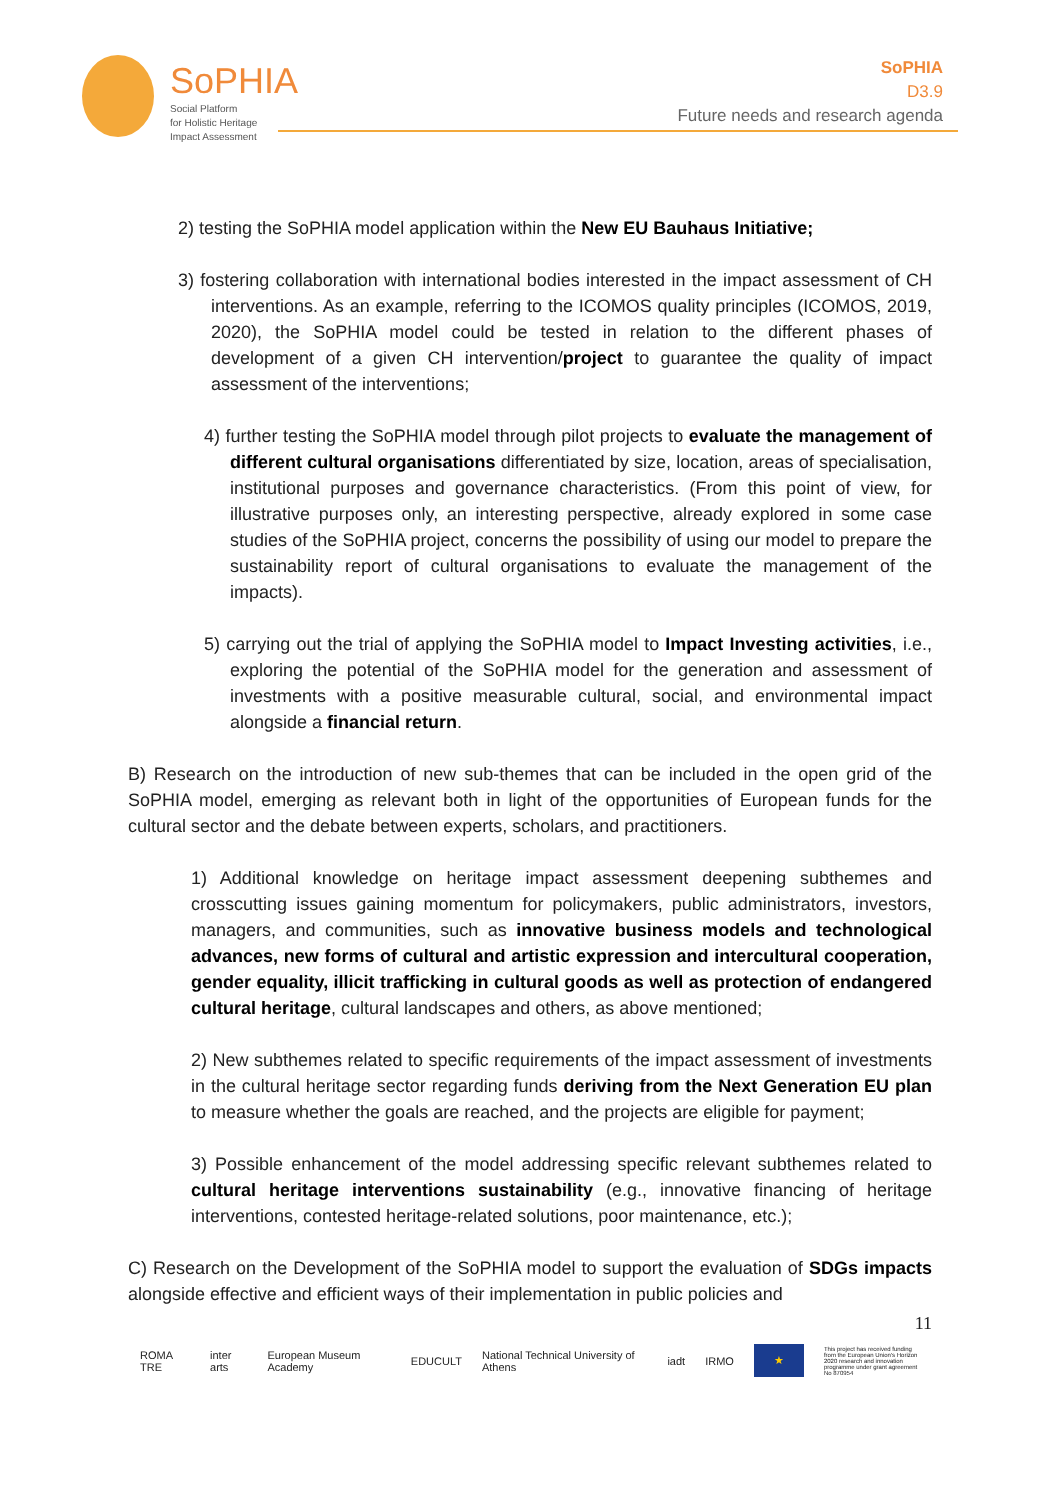SoPHIA
Social Platform
for Holistic Heritage
Impact Assessment
SoPHIA
D3.9
Future needs and research agenda
2) testing the SoPHIA model application within the New EU Bauhaus Initiative;
3) fostering collaboration with international bodies interested in the impact assessment of CH interventions. As an example, referring to the ICOMOS quality principles (ICOMOS, 2019, 2020), the SoPHIA model could be tested in relation to the different phases of development of a given CH intervention/project to guarantee the quality of impact assessment of the interventions;
4) further testing the SoPHIA model through pilot projects to evaluate the management of different cultural organisations differentiated by size, location, areas of specialisation, institutional purposes and governance characteristics. (From this point of view, for illustrative purposes only, an interesting perspective, already explored in some case studies of the SoPHIA project, concerns the possibility of using our model to prepare the sustainability report of cultural organisations to evaluate the management of the impacts).
5) carrying out the trial of applying the SoPHIA model to Impact Investing activities, i.e., exploring the potential of the SoPHIA model for the generation and assessment of investments with a positive measurable cultural, social, and environmental impact alongside a financial return.
B) Research on the introduction of new sub-themes that can be included in the open grid of the SoPHIA model, emerging as relevant both in light of the opportunities of European funds for the cultural sector and the debate between experts, scholars, and practitioners.
1) Additional knowledge on heritage impact assessment deepening subthemes and crosscutting issues gaining momentum for policymakers, public administrators, investors, managers, and communities, such as innovative business models and technological advances, new forms of cultural and artistic expression and intercultural cooperation, gender equality, illicit trafficking in cultural goods as well as protection of endangered cultural heritage, cultural landscapes and others, as above mentioned;
2) New subthemes related to specific requirements of the impact assessment of investments in the cultural heritage sector regarding funds deriving from the Next Generation EU plan to measure whether the goals are reached, and the projects are eligible for payment;
3) Possible enhancement of the model addressing specific relevant subthemes related to cultural heritage interventions sustainability (e.g., innovative financing of heritage interventions, contested heritage-related solutions, poor maintenance, etc.);
C) Research on the Development of the SoPHIA model to support the evaluation of SDGs impacts alongside effective and efficient ways of their implementation in public policies and
11
ROMA TRE inter arts European Museum Academy EDUCULT National Technical University of Athens iadt IRMO ★ This project has received funding from the European Union's Horizon 2020 research and innovation programme under grant agreement No 870954